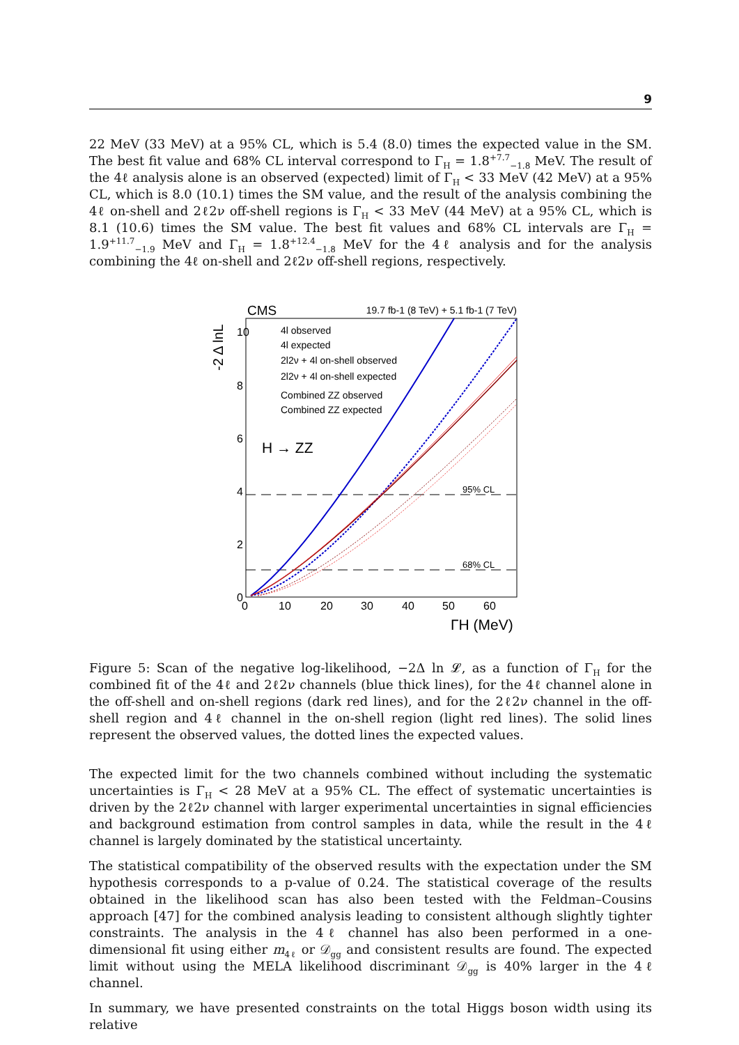9
22 MeV (33 MeV) at a 95% CL, which is 5.4 (8.0) times the expected value in the SM. The best fit value and 68% CL interval correspond to Γ<sub>H</sub> = 1.8<sup>+7.7</sup><sub>−1.8</sub> MeV. The result of the 4ℓ analysis alone is an observed (expected) limit of Γ<sub>H</sub> < 33 MeV (42 MeV) at a 95% CL, which is 8.0 (10.1) times the SM value, and the result of the analysis combining the 4ℓ on-shell and 2ℓ2ν off-shell regions is Γ<sub>H</sub> < 33 MeV (44 MeV) at a 95% CL, which is 8.1 (10.6) times the SM value. The best fit values and 68% CL intervals are Γ<sub>H</sub> = 1.9<sup>+11.7</sup><sub>−1.9</sub> MeV and Γ<sub>H</sub> = 1.8<sup>+12.4</sup><sub>−1.8</sub> MeV for the 4ℓ analysis and for the analysis combining the 4ℓ on-shell and 2ℓ2ν off-shell regions, respectively.
CMS
19.7 fb-1 (8 TeV) + 5.1 fb-1 (7 TeV)
-2 Δ lnL
10
8
6
4
2
0
0
10
20
30
40
50
60
ΓH (MeV)
H → ZZ
95% CL
68% CL
4l observed
4l expected
2l2ν + 4l on-shell observed
2l2ν + 4l on-shell expected
Combined ZZ observed
Combined ZZ expected
Figure 5: Scan of the negative log-likelihood, −2Δ ln 𝓛, as a function of Γ<sub>H</sub> for the combined fit of the 4ℓ and 2ℓ2ν channels (blue thick lines), for the 4ℓ channel alone in the off-shell and on-shell regions (dark red lines), and for the 2ℓ2ν channel in the off-shell region and 4ℓ channel in the on-shell region (light red lines). The solid lines represent the observed values, the dotted lines the expected values.
The expected limit for the two channels combined without including the systematic uncertainties is Γ<sub>H</sub> < 28 MeV at a 95% CL. The effect of systematic uncertainties is driven by the 2ℓ2ν channel with larger experimental uncertainties in signal efficiencies and background estimation from control samples in data, while the result in the 4ℓ channel is largely dominated by the statistical uncertainty.
The statistical compatibility of the observed results with the expectation under the SM hypothesis corresponds to a p-value of 0.24. The statistical coverage of the results obtained in the likelihood scan has also been tested with the Feldman–Cousins approach [47] for the combined analysis leading to consistent although slightly tighter constraints. The analysis in the 4ℓ channel has also been performed in a one-dimensional fit using either m<sub>4ℓ</sub> or 𝒟<sub>gg</sub> and consistent results are found. The expected limit without using the MELA likelihood discriminant 𝒟<sub>gg</sub> is 40% larger in the 4ℓ channel.
In summary, we have presented constraints on the total Higgs boson width using its relative